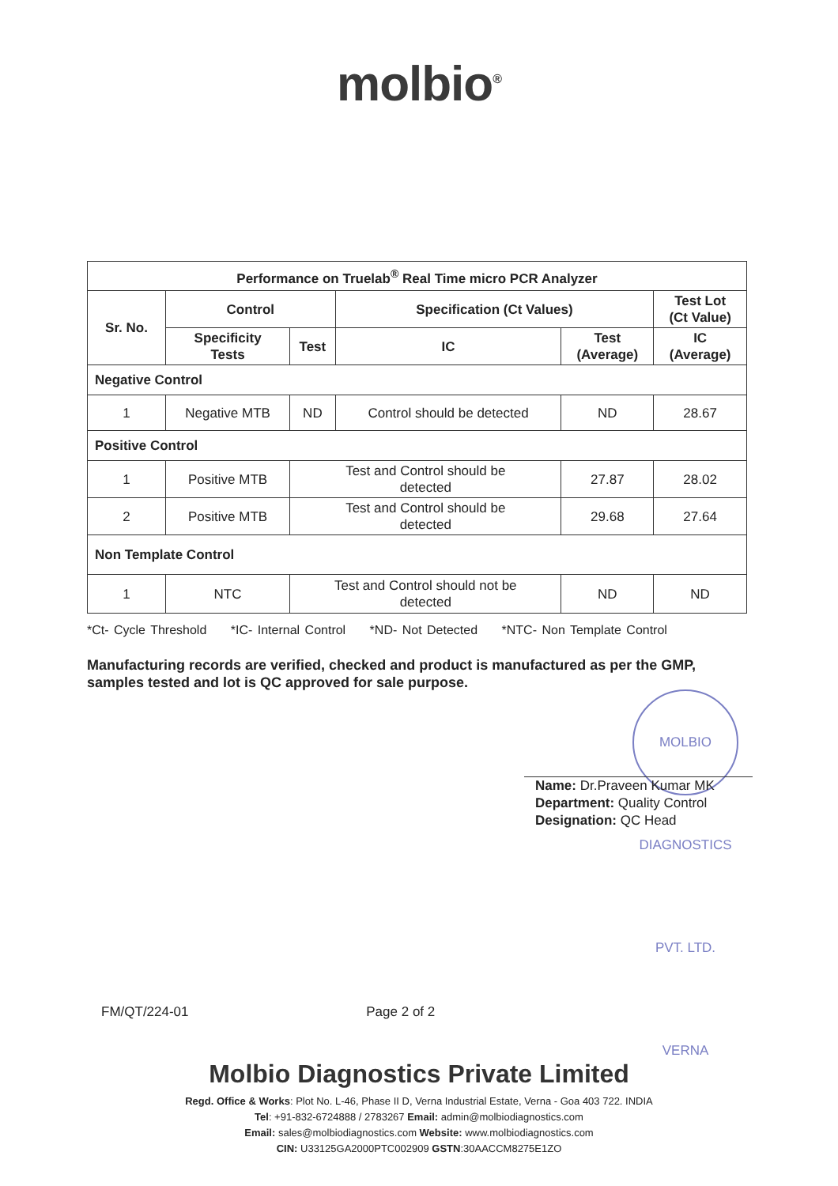molbio<sup>®</sup>
| Performance on Truelab<sup>®</sup> Real Time micro PCR Analyzer | | | | | |
| --- | --- | --- | --- | --- | --- |
| Sr. No. | Control | | Specification (Ct Values) | | Test Lot (Ct Value) |
| | Specificity Tests | Test | IC | Test (Average) | IC (Average) |
| Negative Control | | | | | |
| 1 | Negative MTB | ND | Control should be detected | ND | 28.67 |
| Positive Control | | | | | |
| 1 | Positive MTB | Test and Control should be detected | | 27.87 | 28.02 |
| 2 | Positive MTB | Test and Control should be detected | | 29.68 | 27.64 |
| Non Template Control | | | | | |
| 1 | NTC | Test and Control should not be detected | | ND | ND |
*Ct- Cycle Threshold *IC- Internal Control *ND- Not Detected *NTC- Non Template Control
Manufacturing records are verified, checked and product is manufactured as per the GMP, samples tested and lot is QC approved for sale purpose.
MOLBIO DIAGNOSTICS PVT. LTD. VERNA
Name: Dr.Praveen Kumar MK
Department: Quality Control
Designation: QC Head
FM/QT/224-01 Page 2 of 2
Molbio Diagnostics Private Limited
Regd. Office & Works: Plot No. L-46, Phase II D, Verna Industrial Estate, Verna - Goa 403 722. INDIA
Tel: +91-832-6724888 / 2783267 Email: admin@molbiodiagnostics.com
Email: sales@molbiodiagnostics.com Website: www.molbiodiagnostics.com
CIN: U33125GA2000PTC002909 GSTN:30AACCM8275E1ZO